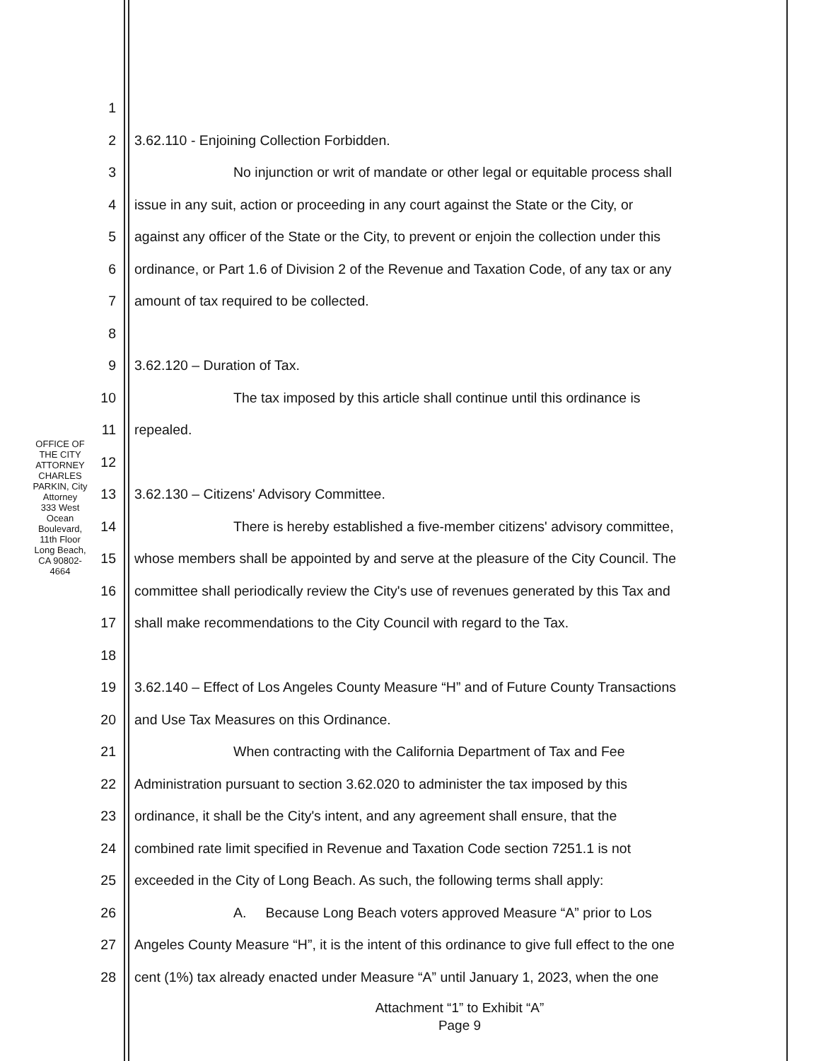OFFICE OF THE CITY ATTORNEY
CHARLES PARKIN, City Attorney
333 West Ocean Boulevard, 11th Floor
Long Beach, CA 90802-4664
1
2 3.62.110 - Enjoining Collection Forbidden.
3 No injunction or writ of mandate or other legal or equitable process shall
4 issue in any suit, action or proceeding in any court against the State or the City, or
5 against any officer of the State or the City, to prevent or enjoin the collection under this
6 ordinance, or Part 1.6 of Division 2 of the Revenue and Taxation Code, of any tax or any
7 amount of tax required to be collected.
8
9 3.62.120 – Duration of Tax.
10 The tax imposed by this article shall continue until this ordinance is
11 repealed.
12
13 3.62.130 – Citizens' Advisory Committee.
14 There is hereby established a five-member citizens' advisory committee,
15 whose members shall be appointed by and serve at the pleasure of the City Council. The
16 committee shall periodically review the City's use of revenues generated by this Tax and
17 shall make recommendations to the City Council with regard to the Tax.
18
19 3.62.140 – Effect of Los Angeles County Measure “H” and of Future County Transactions
20 and Use Tax Measures on this Ordinance.
21 When contracting with the California Department of Tax and Fee
22 Administration pursuant to section 3.62.020 to administer the tax imposed by this
23 ordinance, it shall be the City's intent, and any agreement shall ensure, that the
24 combined rate limit specified in Revenue and Taxation Code section 7251.1 is not
25 exceeded in the City of Long Beach. As such, the following terms shall apply:
26 A. Because Long Beach voters approved Measure “A” prior to Los
27 Angeles County Measure “H”, it is the intent of this ordinance to give full effect to the one
28 cent (1%) tax already enacted under Measure “A” until January 1, 2023, when the one
Attachment “1” to Exhibit “A”
Page 9